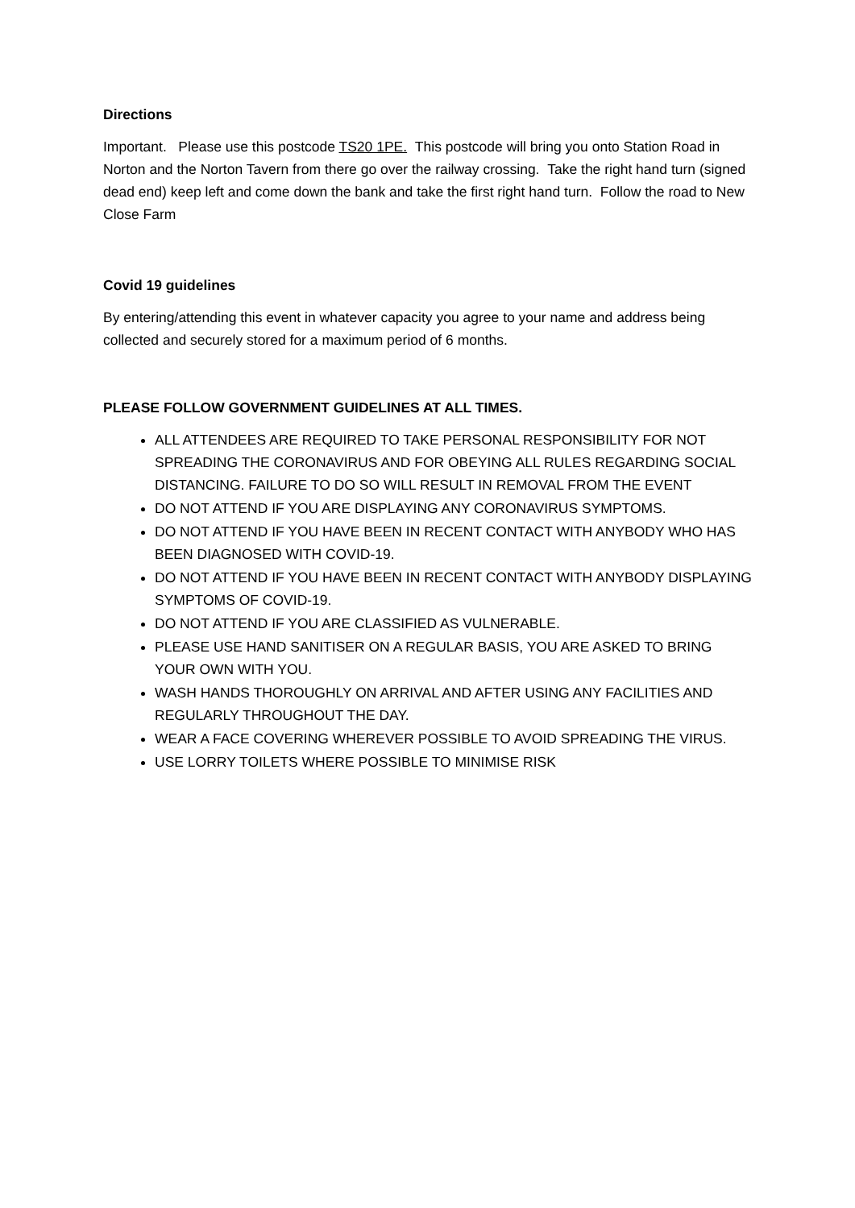Directions
Important. Please use this postcode TS20 1PE. This postcode will bring you onto Station Road in Norton and the Norton Tavern from there go over the railway crossing. Take the right hand turn (signed dead end) keep left and come down the bank and take the first right hand turn. Follow the road to New Close Farm
Covid 19 guidelines
By entering/attending this event in whatever capacity you agree to your name and address being collected and securely stored for a maximum period of 6 months.
PLEASE FOLLOW GOVERNMENT GUIDELINES AT ALL TIMES.
ALL ATTENDEES ARE REQUIRED TO TAKE PERSONAL RESPONSIBILITY FOR NOT SPREADING THE CORONAVIRUS AND FOR OBEYING ALL RULES REGARDING SOCIAL DISTANCING. FAILURE TO DO SO WILL RESULT IN REMOVAL FROM THE EVENT
DO NOT ATTEND IF YOU ARE DISPLAYING ANY CORONAVIRUS SYMPTOMS.
DO NOT ATTEND IF YOU HAVE BEEN IN RECENT CONTACT WITH ANYBODY WHO HAS BEEN DIAGNOSED WITH COVID-19.
DO NOT ATTEND IF YOU HAVE BEEN IN RECENT CONTACT WITH ANYBODY DISPLAYING SYMPTOMS OF COVID-19.
DO NOT ATTEND IF YOU ARE CLASSIFIED AS VULNERABLE.
PLEASE USE HAND SANITISER ON A REGULAR BASIS, YOU ARE ASKED TO BRING YOUR OWN WITH YOU.
WASH HANDS THOROUGHLY ON ARRIVAL AND AFTER USING ANY FACILITIES AND REGULARLY THROUGHOUT THE DAY.
WEAR A FACE COVERING WHEREVER POSSIBLE TO AVOID SPREADING THE VIRUS.
USE LORRY TOILETS WHERE POSSIBLE TO MINIMISE RISK